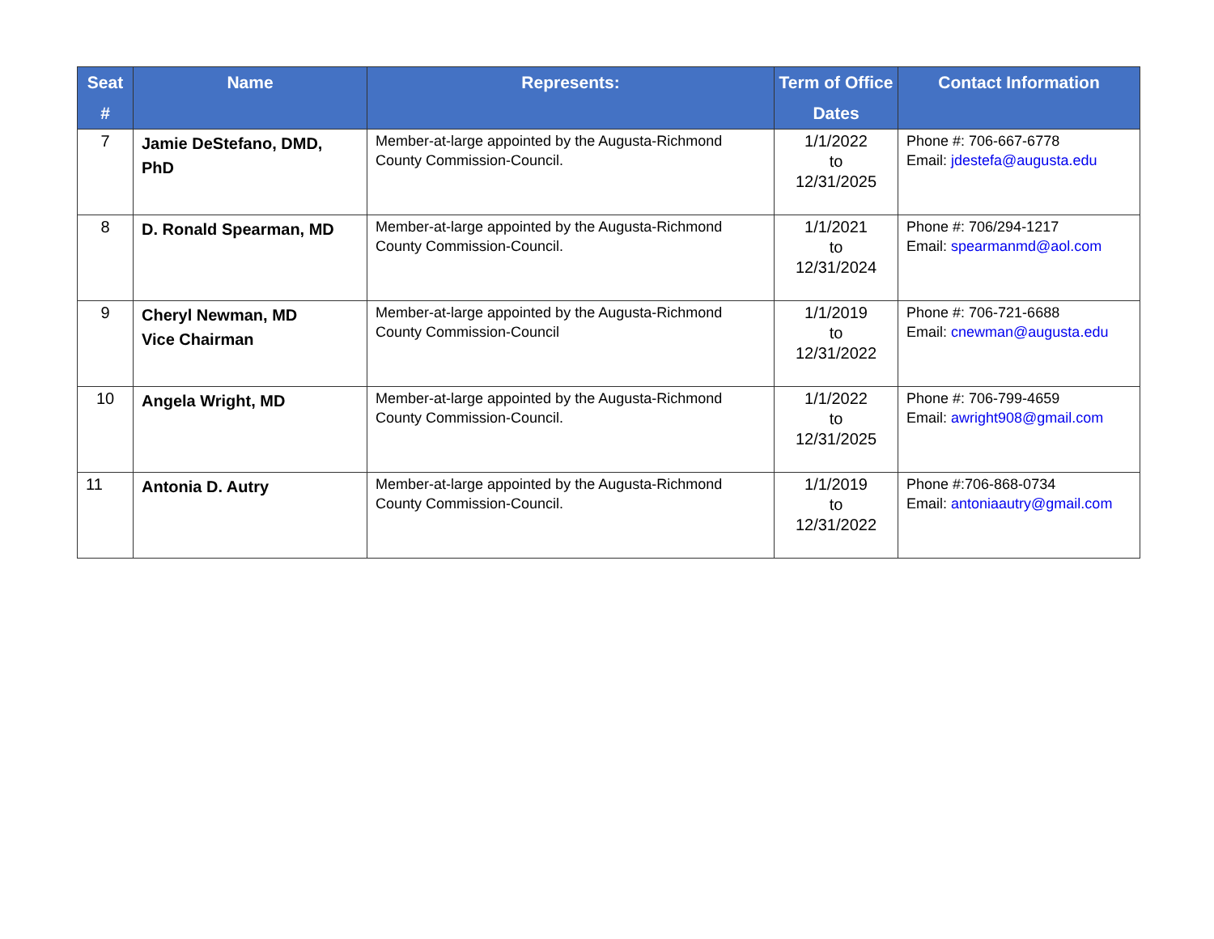| Seat # | Name | Represents: | Term of Office Dates | Contact Information |
| --- | --- | --- | --- | --- |
| 7 | Jamie DeStefano, DMD, PhD | Member-at-large appointed by the Augusta-Richmond County Commission-Council. | 1/1/2022 to 12/31/2025 | Phone #: 706-667-6778 Email: jdestefa@augusta.edu |
| 8 | D. Ronald Spearman, MD | Member-at-large appointed by the Augusta-Richmond County Commission-Council. | 1/1/2021 to 12/31/2024 | Phone #: 706/294-1217 Email: spearmanmd@aol.com |
| 9 | Cheryl Newman, MD Vice Chairman | Member-at-large appointed by the Augusta-Richmond County Commission-Council | 1/1/2019 to 12/31/2022 | Phone #: 706-721-6688 Email: cnewman@augusta.edu |
| 10 | Angela Wright, MD | Member-at-large appointed by the Augusta-Richmond County Commission-Council. | 1/1/2022 to 12/31/2025 | Phone #: 706-799-4659 Email: awright908@gmail.com |
| 11 | Antonia D. Autry | Member-at-large appointed by the Augusta-Richmond County Commission-Council. | 1/1/2019 to 12/31/2022 | Phone #:706-868-0734 Email: antoniaautry@gmail.com |